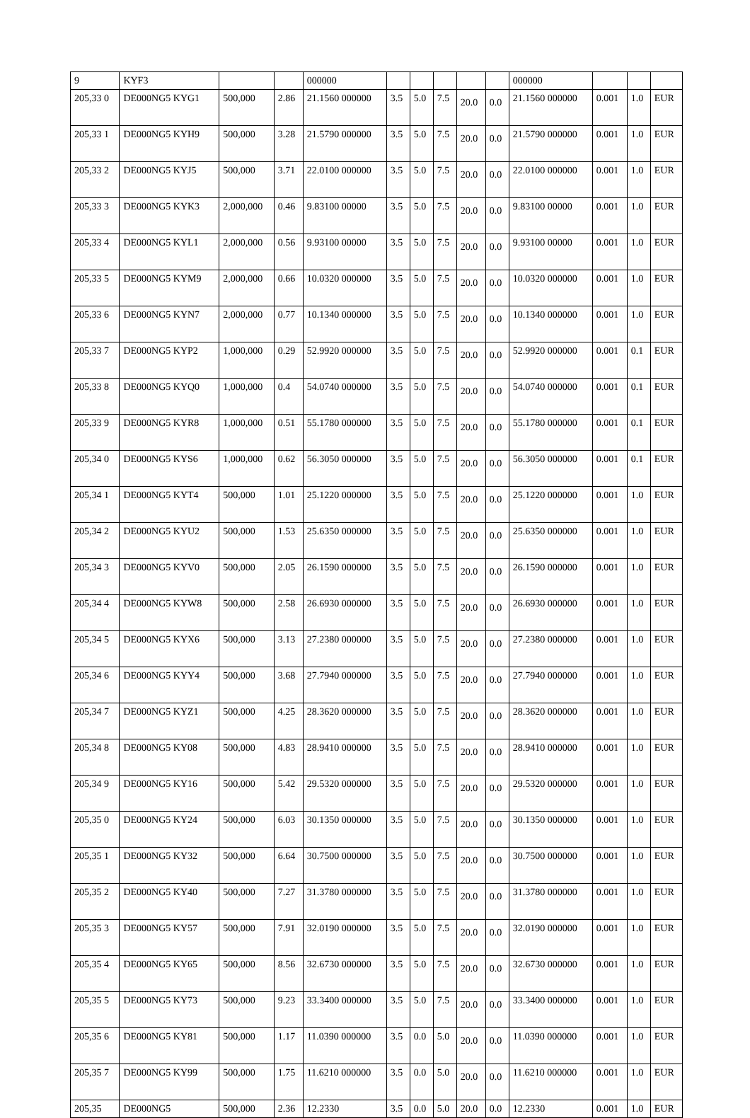| 9 | KYF3 | | | 000000 | | | | | | 000000 | | | |
| 205,33 0 | DE000NG5 KYG1 | 500,000 | 2.86 | 21.1560 000000 | 3.5 | 5.0 | 7.5 | 20.0 | 0.0 | 21.1560 000000 | 0.001 | 1.0 | EUR |
| 205,33 1 | DE000NG5 KYH9 | 500,000 | 3.28 | 21.5790 000000 | 3.5 | 5.0 | 7.5 | 20.0 | 0.0 | 21.5790 000000 | 0.001 | 1.0 | EUR |
| 205,33 2 | DE000NG5 KYJ5 | 500,000 | 3.71 | 22.0100 000000 | 3.5 | 5.0 | 7.5 | 20.0 | 0.0 | 22.0100 000000 | 0.001 | 1.0 | EUR |
| 205,33 3 | DE000NG5 KYK3 | 2,000,000 | 0.46 | 9.83100 00000 | 3.5 | 5.0 | 7.5 | 20.0 | 0.0 | 9.83100 00000 | 0.001 | 1.0 | EUR |
| 205,33 4 | DE000NG5 KYL1 | 2,000,000 | 0.56 | 9.93100 00000 | 3.5 | 5.0 | 7.5 | 20.0 | 0.0 | 9.93100 00000 | 0.001 | 1.0 | EUR |
| 205,33 5 | DE000NG5 KYM9 | 2,000,000 | 0.66 | 10.0320 000000 | 3.5 | 5.0 | 7.5 | 20.0 | 0.0 | 10.0320 000000 | 0.001 | 1.0 | EUR |
| 205,33 6 | DE000NG5 KYN7 | 2,000,000 | 0.77 | 10.1340 000000 | 3.5 | 5.0 | 7.5 | 20.0 | 0.0 | 10.1340 000000 | 0.001 | 1.0 | EUR |
| 205,33 7 | DE000NG5 KYP2 | 1,000,000 | 0.29 | 52.9920 000000 | 3.5 | 5.0 | 7.5 | 20.0 | 0.0 | 52.9920 000000 | 0.001 | 0.1 | EUR |
| 205,33 8 | DE000NG5 KYQ0 | 1,000,000 | 0.4 | 54.0740 000000 | 3.5 | 5.0 | 7.5 | 20.0 | 0.0 | 54.0740 000000 | 0.001 | 0.1 | EUR |
| 205,33 9 | DE000NG5 KYR8 | 1,000,000 | 0.51 | 55.1780 000000 | 3.5 | 5.0 | 7.5 | 20.0 | 0.0 | 55.1780 000000 | 0.001 | 0.1 | EUR |
| 205,34 0 | DE000NG5 KYS6 | 1,000,000 | 0.62 | 56.3050 000000 | 3.5 | 5.0 | 7.5 | 20.0 | 0.0 | 56.3050 000000 | 0.001 | 0.1 | EUR |
| 205,34 1 | DE000NG5 KYT4 | 500,000 | 1.01 | 25.1220 000000 | 3.5 | 5.0 | 7.5 | 20.0 | 0.0 | 25.1220 000000 | 0.001 | 1.0 | EUR |
| 205,34 2 | DE000NG5 KYU2 | 500,000 | 1.53 | 25.6350 000000 | 3.5 | 5.0 | 7.5 | 20.0 | 0.0 | 25.6350 000000 | 0.001 | 1.0 | EUR |
| 205,34 3 | DE000NG5 KYV0 | 500,000 | 2.05 | 26.1590 000000 | 3.5 | 5.0 | 7.5 | 20.0 | 0.0 | 26.1590 000000 | 0.001 | 1.0 | EUR |
| 205,34 4 | DE000NG5 KYW8 | 500,000 | 2.58 | 26.6930 000000 | 3.5 | 5.0 | 7.5 | 20.0 | 0.0 | 26.6930 000000 | 0.001 | 1.0 | EUR |
| 205,34 5 | DE000NG5 KYX6 | 500,000 | 3.13 | 27.2380 000000 | 3.5 | 5.0 | 7.5 | 20.0 | 0.0 | 27.2380 000000 | 0.001 | 1.0 | EUR |
| 205,34 6 | DE000NG5 KYY4 | 500,000 | 3.68 | 27.7940 000000 | 3.5 | 5.0 | 7.5 | 20.0 | 0.0 | 27.7940 000000 | 0.001 | 1.0 | EUR |
| 205,34 7 | DE000NG5 KYZ1 | 500,000 | 4.25 | 28.3620 000000 | 3.5 | 5.0 | 7.5 | 20.0 | 0.0 | 28.3620 000000 | 0.001 | 1.0 | EUR |
| 205,34 8 | DE000NG5 KY08 | 500,000 | 4.83 | 28.9410 000000 | 3.5 | 5.0 | 7.5 | 20.0 | 0.0 | 28.9410 000000 | 0.001 | 1.0 | EUR |
| 205,34 9 | DE000NG5 KY16 | 500,000 | 5.42 | 29.5320 000000 | 3.5 | 5.0 | 7.5 | 20.0 | 0.0 | 29.5320 000000 | 0.001 | 1.0 | EUR |
| 205,35 0 | DE000NG5 KY24 | 500,000 | 6.03 | 30.1350 000000 | 3.5 | 5.0 | 7.5 | 20.0 | 0.0 | 30.1350 000000 | 0.001 | 1.0 | EUR |
| 205,35 1 | DE000NG5 KY32 | 500,000 | 6.64 | 30.7500 000000 | 3.5 | 5.0 | 7.5 | 20.0 | 0.0 | 30.7500 000000 | 0.001 | 1.0 | EUR |
| 205,35 2 | DE000NG5 KY40 | 500,000 | 7.27 | 31.3780 000000 | 3.5 | 5.0 | 7.5 | 20.0 | 0.0 | 31.3780 000000 | 0.001 | 1.0 | EUR |
| 205,35 3 | DE000NG5 KY57 | 500,000 | 7.91 | 32.0190 000000 | 3.5 | 5.0 | 7.5 | 20.0 | 0.0 | 32.0190 000000 | 0.001 | 1.0 | EUR |
| 205,35 4 | DE000NG5 KY65 | 500,000 | 8.56 | 32.6730 000000 | 3.5 | 5.0 | 7.5 | 20.0 | 0.0 | 32.6730 000000 | 0.001 | 1.0 | EUR |
| 205,35 5 | DE000NG5 KY73 | 500,000 | 9.23 | 33.3400 000000 | 3.5 | 5.0 | 7.5 | 20.0 | 0.0 | 33.3400 000000 | 0.001 | 1.0 | EUR |
| 205,35 6 | DE000NG5 KY81 | 500,000 | 1.17 | 11.0390 000000 | 3.5 | 0.0 | 5.0 | 20.0 | 0.0 | 11.0390 000000 | 0.001 | 1.0 | EUR |
| 205,35 7 | DE000NG5 KY99 | 500,000 | 1.75 | 11.6210 000000 | 3.5 | 0.0 | 5.0 | 20.0 | 0.0 | 11.6210 000000 | 0.001 | 1.0 | EUR |
| 205,35 | DE000NG5 | 500,000 | 2.36 | 12.2330 | 3.5 | 0.0 | 5.0 | 20.0 | 0.0 | 12.2330 | 0.001 | 1.0 | EUR |